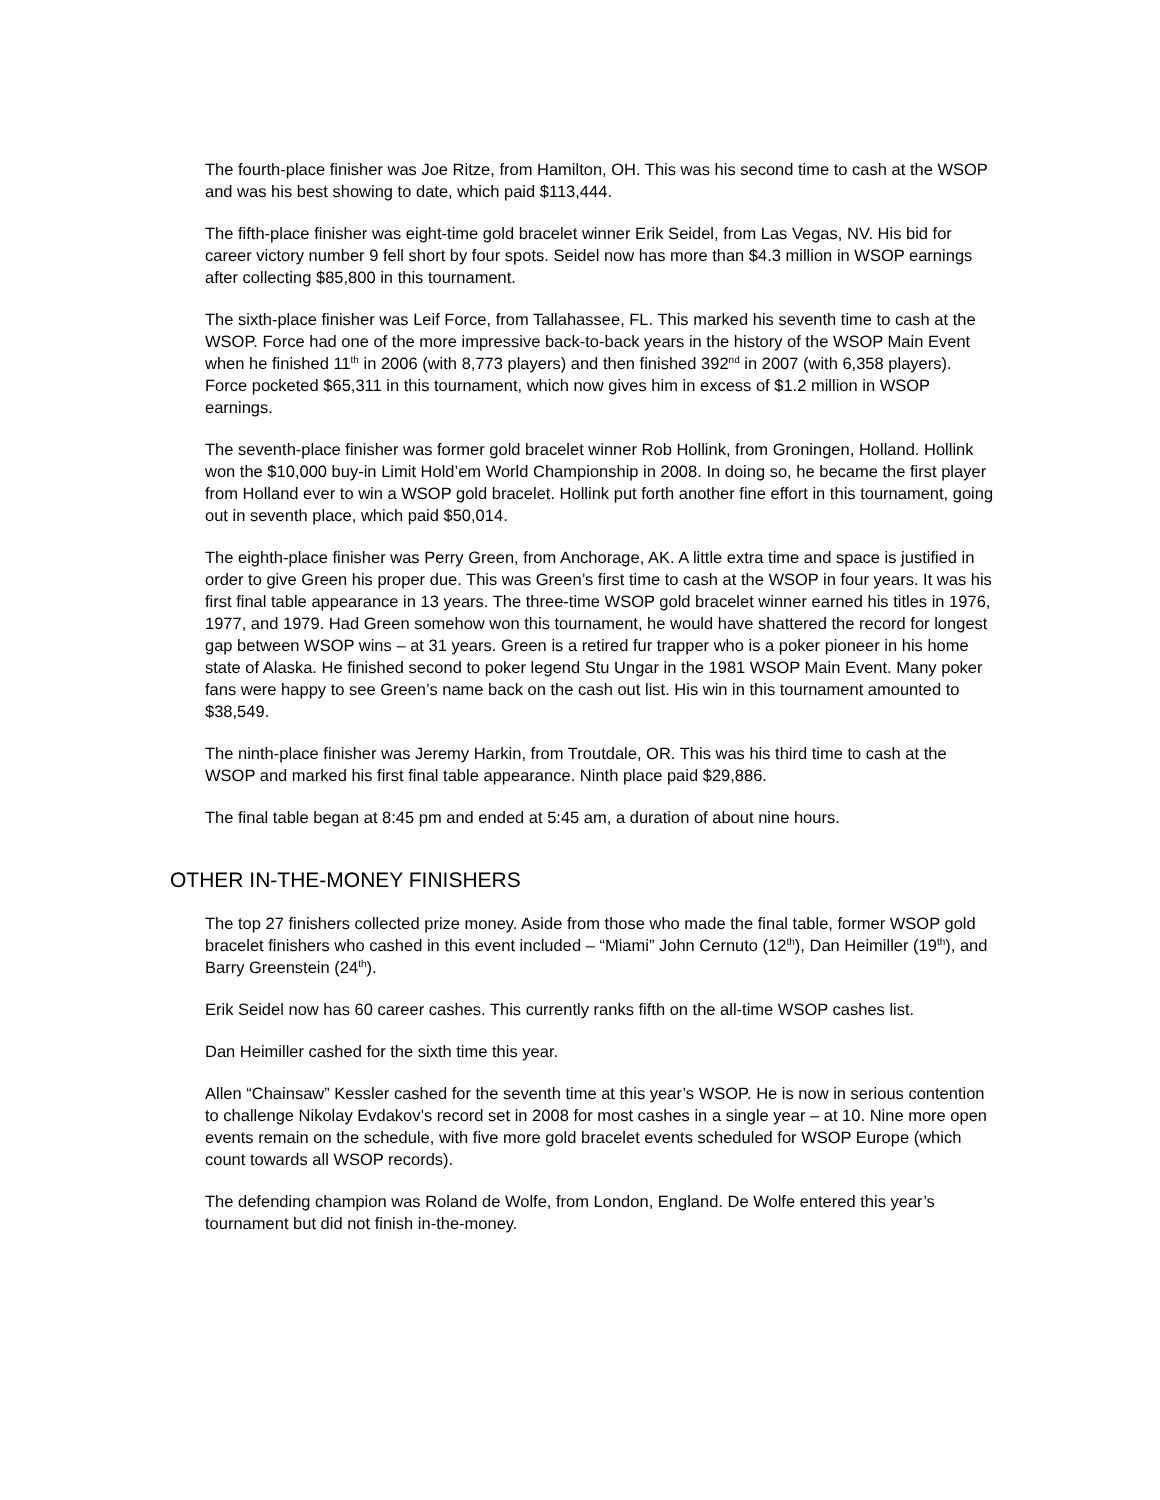The fourth-place finisher was Joe Ritze, from Hamilton, OH. This was his second time to cash at the WSOP and was his best showing to date, which paid $113,444.
The fifth-place finisher was eight-time gold bracelet winner Erik Seidel, from Las Vegas, NV. His bid for career victory number 9 fell short by four spots. Seidel now has more than $4.3 million in WSOP earnings after collecting $85,800 in this tournament.
The sixth-place finisher was Leif Force, from Tallahassee, FL. This marked his seventh time to cash at the WSOP. Force had one of the more impressive back-to-back years in the history of the WSOP Main Event when he finished 11<sup>th</sup> in 2006 (with 8,773 players) and then finished 392<sup>nd</sup> in 2007 (with 6,358 players). Force pocketed $65,311 in this tournament, which now gives him in excess of $1.2 million in WSOP earnings.
The seventh-place finisher was former gold bracelet winner Rob Hollink, from Groningen, Holland. Hollink won the $10,000 buy-in Limit Hold’em World Championship in 2008. In doing so, he became the first player from Holland ever to win a WSOP gold bracelet. Hollink put forth another fine effort in this tournament, going out in seventh place, which paid $50,014.
The eighth-place finisher was Perry Green, from Anchorage, AK. A little extra time and space is justified in order to give Green his proper due. This was Green’s first time to cash at the WSOP in four years. It was his first final table appearance in 13 years. The three-time WSOP gold bracelet winner earned his titles in 1976, 1977, and 1979. Had Green somehow won this tournament, he would have shattered the record for longest gap between WSOP wins – at 31 years. Green is a retired fur trapper who is a poker pioneer in his home state of Alaska. He finished second to poker legend Stu Ungar in the 1981 WSOP Main Event. Many poker fans were happy to see Green’s name back on the cash out list. His win in this tournament amounted to $38,549.
The ninth-place finisher was Jeremy Harkin, from Troutdale, OR. This was his third time to cash at the WSOP and marked his first final table appearance. Ninth place paid $29,886.
The final table began at 8:45 pm and ended at 5:45 am, a duration of about nine hours.
OTHER IN-THE-MONEY FINISHERS
The top 27 finishers collected prize money. Aside from those who made the final table, former WSOP gold bracelet finishers who cashed in this event included – “Miami” John Cernuto (12<sup>th</sup>), Dan Heimiller (19<sup>th</sup>), and Barry Greenstein (24<sup>th</sup>).
Erik Seidel now has 60 career cashes. This currently ranks fifth on the all-time WSOP cashes list.
Dan Heimiller cashed for the sixth time this year.
Allen “Chainsaw” Kessler cashed for the seventh time at this year’s WSOP. He is now in serious contention to challenge Nikolay Evdakov’s record set in 2008 for most cashes in a single year – at 10. Nine more open events remain on the schedule, with five more gold bracelet events scheduled for WSOP Europe (which count towards all WSOP records).
The defending champion was Roland de Wolfe, from London, England. De Wolfe entered this year’s tournament but did not finish in-the-money.